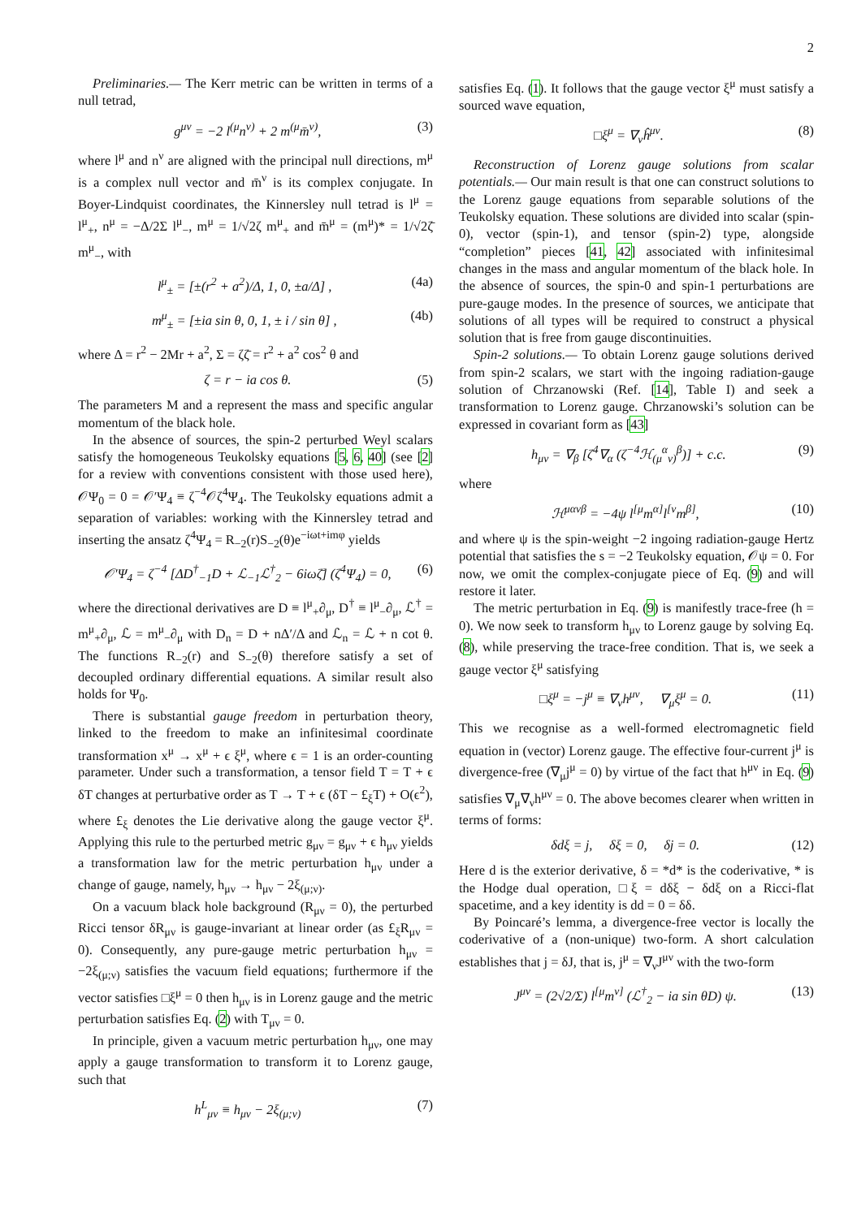2
Preliminaries.— The Kerr metric can be written in terms of a null tetrad,
g<sup>μν</sup> = −2 l<sup>(μ</sup>n<sup>ν)</sup> + 2 m<sup>(μ</sup>m̄<sup>ν)</sup>, (3)
where l<sup>μ</sup> and n<sup>ν</sup> are aligned with the principal null directions, m<sup>μ</sup> is a complex null vector and m̄<sup>ν</sup> is its complex conjugate. In Boyer-Lindquist coordinates, the Kinnersley null tetrad is l<sup>μ</sup> = l<sup>μ</sup><sub>+</sub>, n<sup>μ</sup> = −Δ/2Σ l<sup>μ</sup><sub>−</sub>, m<sup>μ</sup> = 1/√2ζ m<sup>μ</sup><sub>+</sub> and m̄<sup>μ</sup> = (m<sup>μ</sup>)* = 1/√2ζ̄ m<sup>μ</sup><sub>−</sub>, with
l<sup>μ</sup><sub>±</sub> = [±(r<sup>2</sup> + a<sup>2</sup>)/Δ, 1, 0, ±a/Δ] , (4a)
m<sup>μ</sup><sub>±</sub> = [±ia sin θ, 0, 1, ± i / sin θ] , (4b)
where Δ = r<sup>2</sup> − 2Mr + a<sup>2</sup>, Σ = ζζ̄ = r<sup>2</sup> + a<sup>2</sup> cos<sup>2</sup> θ and
ζ = r − ia cos θ. (5)
The parameters M and a represent the mass and specific angular momentum of the black hole.
In the absence of sources, the spin-2 perturbed Weyl scalars satisfy the homogeneous Teukolsky equations [5, 6, 40] (see [2] for a review with conventions consistent with those used here), 𝒪Ψ<sub>0</sub> = 0 = 𝒪′Ψ<sub>4</sub> ≡ ζ<sup>−4</sup>𝒪ζ<sup>4</sup>Ψ<sub>4</sub>. The Teukolsky equations admit a separation of variables: working with the Kinnersley tetrad and inserting the ansatz ζ<sup>4</sup>Ψ<sub>4</sub> = R<sub>−2</sub>(r)S<sub>−2</sub>(θ)e<sup>−iωt+imφ</sup> yields
𝒪′Ψ<sub>4</sub> = ζ<sup>−4</sup> [ΔD<sup>†</sup><sub>−1</sub>D + ℒ<sub>−1</sub>ℒ<sup>†</sup><sub>2</sub> − 6iωζ̄] (ζ<sup>4</sup>Ψ<sub>4</sub>) = 0, (6)
where the directional derivatives are D ≡ l<sup>μ</sup><sub>+</sub>∂<sub>μ</sub>, D<sup>†</sup> ≡ l<sup>μ</sup><sub>−</sub>∂<sub>μ</sub>, ℒ<sup>†</sup> = m<sup>μ</sup><sub>+</sub>∂<sub>μ</sub>, ℒ = m<sup>μ</sup><sub>−</sub>∂<sub>μ</sub> with D<sub>n</sub> = D + nΔ′/Δ and ℒ<sub>n</sub> = ℒ + n cot θ. The functions R<sub>−2</sub>(r) and S<sub>−2</sub>(θ) therefore satisfy a set of decoupled ordinary differential equations. A similar result also holds for Ψ<sub>0</sub>.
There is substantial gauge freedom in perturbation theory, linked to the freedom to make an infinitesimal coordinate transformation x<sup>μ</sup> → x<sup>μ</sup> + ϵ ξ<sup>μ</sup>, where ϵ = 1 is an order-counting parameter. Under such a transformation, a tensor field T = T + ϵ δT changes at perturbative order as T → T + ϵ (δT − £<sub>ξ</sub>T) + O(ϵ<sup>2</sup>), where £<sub>ξ</sub> denotes the Lie derivative along the gauge vector ξ<sup>μ</sup>. Applying this rule to the perturbed metric g<sub>μν</sub> = g<sub>μν</sub> + ϵ h<sub>μν</sub> yields a transformation law for the metric perturbation h<sub>μν</sub> under a change of gauge, namely, h<sub>μν</sub> → h<sub>μν</sub> − 2ξ<sub>(μ;ν)</sub>.
On a vacuum black hole background (R<sub>μν</sub> = 0), the perturbed Ricci tensor δR<sub>μν</sub> is gauge-invariant at linear order (as £<sub>ξ</sub>R<sub>μν</sub> = 0). Consequently, any pure-gauge metric perturbation h<sub>μν</sub> = −2ξ<sub>(μ;ν)</sub> satisfies the vacuum field equations; furthermore if the vector satisfies □ξ<sup>μ</sup> = 0 then h<sub>μν</sub> is in Lorenz gauge and the metric perturbation satisfies Eq. (2) with T<sub>μν</sub> = 0.
In principle, given a vacuum metric perturbation h<sub>μν</sub>, one may apply a gauge transformation to transform it to Lorenz gauge, such that
h<sup>L</sup><sub>μν</sub> ≡ h<sub>μν</sub> − 2ξ<sub>(μ;ν)</sub> (7)
satisfies Eq. (1). It follows that the gauge vector ξ<sup>μ</sup> must satisfy a sourced wave equation,
□ξ<sup>μ</sup> = ∇<sub>ν</sub>ĥ<sup>μν</sup>. (8)
Reconstruction of Lorenz gauge solutions from scalar potentials.— Our main result is that one can construct solutions to the Lorenz gauge equations from separable solutions of the Teukolsky equation. These solutions are divided into scalar (spin-0), vector (spin-1), and tensor (spin-2) type, alongside “completion” pieces [41, 42] associated with infinitesimal changes in the mass and angular momentum of the black hole. In the absence of sources, the spin-0 and spin-1 perturbations are pure-gauge modes. In the presence of sources, we anticipate that solutions of all types will be required to construct a physical solution that is free from gauge discontinuities.
Spin-2 solutions.— To obtain Lorenz gauge solutions derived from spin-2 scalars, we start with the ingoing radiation-gauge solution of Chrzanowski (Ref. [14], Table I) and seek a transformation to Lorenz gauge. Chrzanowski’s solution can be expressed in covariant form as [43]
h<sub>μν</sub> = ∇<sub>β</sub> [ζ<sup>4</sup>∇<sub>α</sub> (ζ<sup>−4</sup>ℋ<sub>(μ</sub><sup>α</sup><sub>ν)</sub><sup>β</sup>)] + c.c. (9)
where
ℋ<sup>μανβ</sup> = −4ψ l<sup>[μ</sup>m<sup>α]</sup>l<sup>[ν</sup>m<sup>β]</sup>, (10)
and where ψ is the spin-weight −2 ingoing radiation-gauge Hertz potential that satisfies the s = −2 Teukolsky equation, 𝒪ψ = 0. For now, we omit the complex-conjugate piece of Eq. (9) and will restore it later.
The metric perturbation in Eq. (9) is manifestly trace-free (h = 0). We now seek to transform h<sub>μν</sub> to Lorenz gauge by solving Eq. (8), while preserving the trace-free condition. That is, we seek a gauge vector ξ<sup>μ</sup> satisfying
□ξ<sup>μ</sup> = −j<sup>μ</sup> ≡ ∇<sub>ν</sub>h<sup>μν</sup>, ∇<sub>μ</sub>ξ<sup>μ</sup> = 0. (11)
This we recognise as a well-formed electromagnetic field equation in (vector) Lorenz gauge. The effective four-current j<sup>μ</sup> is divergence-free (∇<sub>μ</sub>j<sup>μ</sup> = 0) by virtue of the fact that h<sup>μν</sup> in Eq. (9) satisfies ∇<sub>μ</sub>∇<sub>ν</sub>h<sup>μν</sup> = 0. The above becomes clearer when written in terms of forms:
δdξ = j, δξ = 0, δj = 0. (12)
Here d is the exterior derivative, δ = *d* is the coderivative, * is the Hodge dual operation, □ξ = dδξ − δdξ on a Ricci-flat spacetime, and a key identity is dd = 0 = δδ.
By Poincaré’s lemma, a divergence-free vector is locally the coderivative of a (non-unique) two-form. A short calculation establishes that j = δJ, that is, j<sup>μ</sup> = ∇<sub>ν</sub>J<sup>μν</sup> with the two-form
J<sup>μν</sup> = (2√2/Σ) l<sup>[μ</sup>m<sup>ν]</sup> (ℒ<sup>†</sup><sub>2</sub> − ia sin θD) ψ. (13)